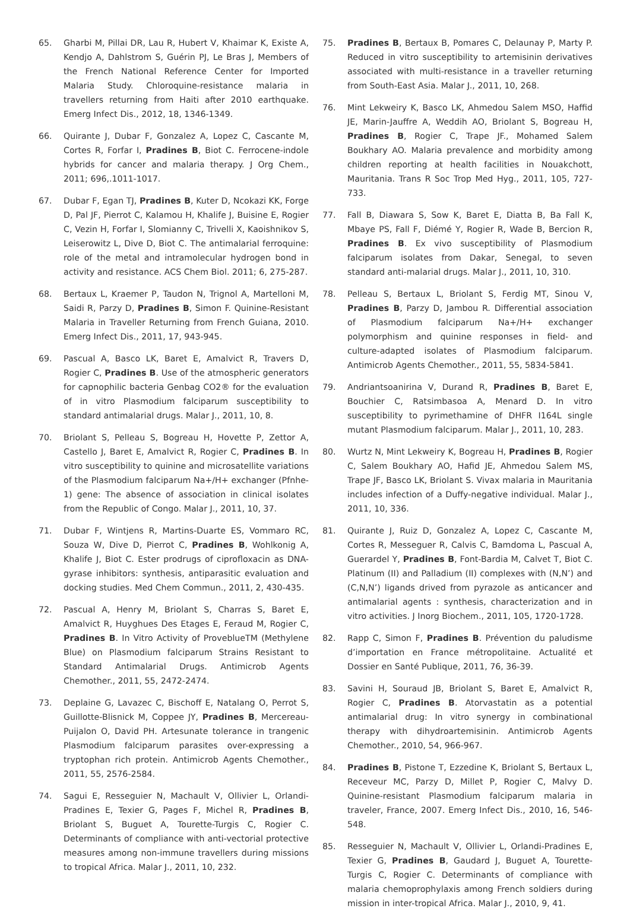65. Gharbi M, Pillai DR, Lau R, Hubert V, Khaimar K, Existe A, Kendjo A, Dahlstrom S, Guérin PJ, Le Bras J, Members of the French National Reference Center for Imported Malaria Study. Chloroquine-resistance malaria in travellers returning from Haiti after 2010 earthquake. Emerg Infect Dis., 2012, 18, 1346-1349.
66. Quirante J, Dubar F, Gonzalez A, Lopez C, Cascante M, Cortes R, Forfar I, Pradines B, Biot C. Ferrocene-indole hybrids for cancer and malaria therapy. J Org Chem., 2011; 696,.1011-1017.
67. Dubar F, Egan TJ, Pradines B, Kuter D, Ncokazi KK, Forge D, Pal JF, Pierrot C, Kalamou H, Khalife J, Buisine E, Rogier C, Vezin H, Forfar I, Slomianny C, Trivelli X, Kaoishnikov S, Leiserowitz L, Dive D, Biot C. The antimalarial ferroquine: role of the metal and intramolecular hydrogen bond in activity and resistance. ACS Chem Biol. 2011; 6, 275-287.
68. Bertaux L, Kraemer P, Taudon N, Trignol A, Martelloni M, Saidi R, Parzy D, Pradines B, Simon F. Quinine-Resistant Malaria in Traveller Returning from French Guiana, 2010. Emerg Infect Dis., 2011, 17, 943-945.
69. Pascual A, Basco LK, Baret E, Amalvict R, Travers D, Rogier C, Pradines B. Use of the atmospheric generators for capnophilic bacteria Genbag CO2® for the evaluation of in vitro Plasmodium falciparum susceptibility to standard antimalarial drugs. Malar J., 2011, 10, 8.
70. Briolant S, Pelleau S, Bogreau H, Hovette P, Zettor A, Castello J, Baret E, Amalvict R, Rogier C, Pradines B. In vitro susceptibility to quinine and microsatellite variations of the Plasmodium falciparum Na+/H+ exchanger (Pfnhe-1) gene: The absence of association in clinical isolates from the Republic of Congo. Malar J., 2011, 10, 37.
71. Dubar F, Wintjens R, Martins-Duarte ES, Vommaro RC, Souza W, Dive D, Pierrot C, Pradines B, Wohlkonig A, Khalife J, Biot C. Ester prodrugs of ciprofloxacin as DNA-gyrase inhibitors: synthesis, antiparasitic evaluation and docking studies. Med Chem Commun., 2011, 2, 430-435.
72. Pascual A, Henry M, Briolant S, Charras S, Baret E, Amalvict R, Huyghues Des Etages E, Feraud M, Rogier C, Pradines B. In Vitro Activity of ProveblueTM (Methylene Blue) on Plasmodium falciparum Strains Resistant to Standard Antimalarial Drugs. Antimicrob Agents Chemother., 2011, 55, 2472-2474.
73. Deplaine G, Lavazec C, Bischoff E, Natalang O, Perrot S, Guillotte-Blisnick M, Coppee JY, Pradines B, Mercereau-Puijalon O, David PH. Artesunate tolerance in trangenic Plasmodium falciparum parasites over-expressing a tryptophan rich protein. Antimicrob Agents Chemother., 2011, 55, 2576-2584.
74. Sagui E, Resseguier N, Machault V, Ollivier L, Orlandi-Pradines E, Texier G, Pages F, Michel R, Pradines B, Briolant S, Buguet A, Tourette-Turgis C, Rogier C. Determinants of compliance with anti-vectorial protective measures among non-immune travellers during missions to tropical Africa. Malar J., 2011, 10, 232.
75. Pradines B, Bertaux B, Pomares C, Delaunay P, Marty P. Reduced in vitro susceptibility to artemisinin derivatives associated with multi-resistance in a traveller returning from South-East Asia. Malar J., 2011, 10, 268.
76. Mint Lekweiry K, Basco LK, Ahmedou Salem MSO, Haffid JE, Marin-Jauffre A, Weddih AO, Briolant S, Bogreau H, Pradines B, Rogier C, Trape JF., Mohamed Salem Boukhary AO. Malaria prevalence and morbidity among children reporting at health facilities in Nouakchott, Mauritania. Trans R Soc Trop Med Hyg., 2011, 105, 727-733.
77. Fall B, Diawara S, Sow K, Baret E, Diatta B, Ba Fall K, Mbaye PS, Fall F, Diémé Y, Rogier R, Wade B, Bercion R, Pradines B. Ex vivo susceptibility of Plasmodium falciparum isolates from Dakar, Senegal, to seven standard anti-malarial drugs. Malar J., 2011, 10, 310.
78. Pelleau S, Bertaux L, Briolant S, Ferdig MT, Sinou V, Pradines B, Parzy D, Jambou R. Differential association of Plasmodium falciparum Na+/H+ exchanger polymorphism and quinine responses in field- and culture-adapted isolates of Plasmodium falciparum. Antimicrob Agents Chemother., 2011, 55, 5834-5841.
79. Andriantsoanirina V, Durand R, Pradines B, Baret E, Bouchier C, Ratsimbasoa A, Menard D. In vitro susceptibility to pyrimethamine of DHFR I164L single mutant Plasmodium falciparum. Malar J., 2011, 10, 283.
80. Wurtz N, Mint Lekweiry K, Bogreau H, Pradines B, Rogier C, Salem Boukhary AO, Hafid JE, Ahmedou Salem MS, Trape JF, Basco LK, Briolant S. Vivax malaria in Mauritania includes infection of a Duffy-negative individual. Malar J., 2011, 10, 336.
81. Quirante J, Ruiz D, Gonzalez A, Lopez C, Cascante M, Cortes R, Messeguer R, Calvis C, Bamdoma L, Pascual A, Guerardel Y, Pradines B, Font-Bardia M, Calvet T, Biot C. Platinum (II) and Palladium (II) complexes with (N,N’) and (C,N,N’) ligands drived from pyrazole as anticancer and antimalarial agents : synthesis, characterization and in vitro activities. J Inorg Biochem., 2011, 105, 1720-1728.
82. Rapp C, Simon F, Pradines B. Prévention du paludisme d’importation en France métropolitaine. Actualité et Dossier en Santé Publique, 2011, 76, 36-39.
83. Savini H, Souraud JB, Briolant S, Baret E, Amalvict R, Rogier C, Pradines B. Atorvastatin as a potential antimalarial drug: In vitro synergy in combinational therapy with dihydroartemisinin. Antimicrob Agents Chemother., 2010, 54, 966-967.
84. Pradines B, Pistone T, Ezzedine K, Briolant S, Bertaux L, Receveur MC, Parzy D, Millet P, Rogier C, Malvy D. Quinine-resistant Plasmodium falciparum malaria in traveler, France, 2007. Emerg Infect Dis., 2010, 16, 546-548.
85. Resseguier N, Machault V, Ollivier L, Orlandi-Pradines E, Texier G, Pradines B, Gaudard J, Buguet A, Tourette-Turgis C, Rogier C. Determinants of compliance with malaria chemoprophylaxis among French soldiers during mission in inter-tropical Africa. Malar J., 2010, 9, 41.